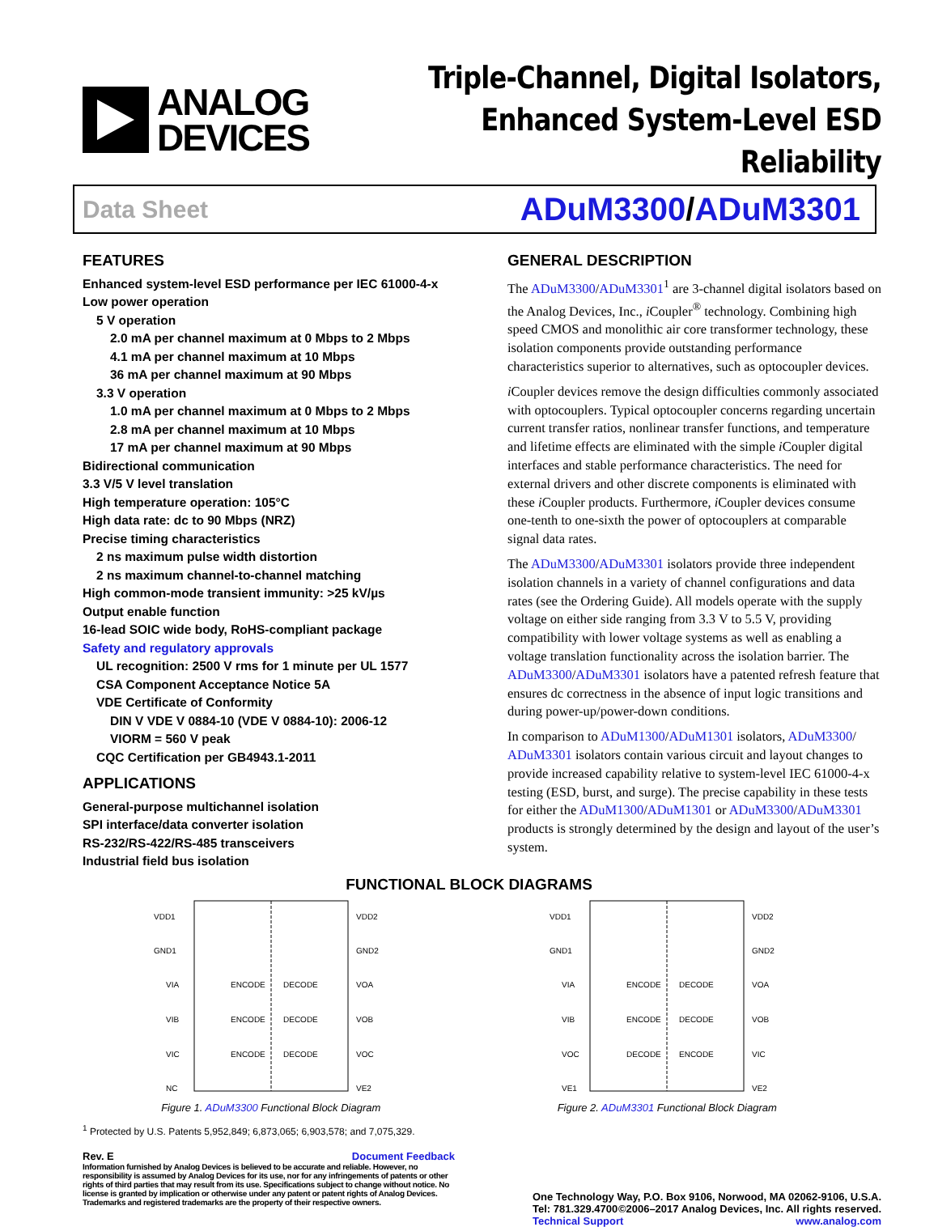ANALOG
DEVICES
Triple-Channel, Digital Isolators,
Enhanced System-Level ESD Reliability
Data Sheet ADuM3300/ADuM3301
FEATURES
Enhanced system-level ESD performance per IEC 61000-4-x
Low power operation
5 V operation
2.0 mA per channel maximum at 0 Mbps to 2 Mbps
4.1 mA per channel maximum at 10 Mbps
36 mA per channel maximum at 90 Mbps
3.3 V operation
1.0 mA per channel maximum at 0 Mbps to 2 Mbps
2.8 mA per channel maximum at 10 Mbps
17 mA per channel maximum at 90 Mbps
Bidirectional communication
3.3 V/5 V level translation
High temperature operation: 105°C
High data rate: dc to 90 Mbps (NRZ)
Precise timing characteristics
2 ns maximum pulse width distortion
2 ns maximum channel-to-channel matching
High common-mode transient immunity: >25 kV/µs
Output enable function
16-lead SOIC wide body, RoHS-compliant package
Safety and regulatory approvals
UL recognition: 2500 V rms for 1 minute per UL 1577
CSA Component Acceptance Notice 5A
VDE Certificate of Conformity
DIN V VDE V 0884-10 (VDE V 0884-10): 2006-12
VIORM = 560 V peak
CQC Certification per GB4943.1-2011
APPLICATIONS
General-purpose multichannel isolation
SPI interface/data converter isolation
RS-232/RS-422/RS-485 transceivers
Industrial field bus isolation
GENERAL DESCRIPTION
The ADuM3300/ADuM3301<sup>1</sup> are 3-channel digital isolators based on the Analog Devices, Inc., i Coupler<sup>®</sup> technology. Combining high speed CMOS and monolithic air core transformer technology, these isolation components provide outstanding performance characteristics superior to alternatives, such as optocoupler devices.
i Coupler devices remove the design difficulties commonly associated with optocouplers. Typical optocoupler concerns regarding uncertain current transfer ratios, nonlinear transfer functions, and temperature and lifetime effects are eliminated with the simple i Coupler digital interfaces and stable performance characteristics. The need for external drivers and other discrete components is eliminated with these i Coupler products. Furthermore, i Coupler devices consume one-tenth to one-sixth the power of optocouplers at comparable signal data rates.
The ADuM3300/ADuM3301 isolators provide three independent isolation channels in a variety of channel configurations and data rates (see the Ordering Guide). All models operate with the supply voltage on either side ranging from 3.3 V to 5.5 V, providing compatibility with lower voltage systems as well as enabling a voltage translation functionality across the isolation barrier. The ADuM3300/ADuM3301 isolators have a patented refresh feature that ensures dc correctness in the absence of input logic transitions and during power-up/power-down conditions.
In comparison to ADuM1300/ADuM1301 isolators, ADuM3300/ ADuM3301 isolators contain various circuit and layout changes to provide increased capability relative to system-level IEC 61000-4-x testing (ESD, burst, and surge). The precise capability in these tests for either the ADuM1300/ADuM1301 or ADuM3300/ADuM3301 products is strongly determined by the design and layout of the user’s system.
FUNCTIONAL BLOCK DIAGRAMS
VDD1
GND1
VIA
VIB
VIC
NC
VDD2
GND2
VOA
VOB
VOC
VE2
ENCODE
DECODE
ENCODE
DECODE
ENCODE
DECODE
Figure 1. ADuM3300 Functional Block Diagram
VDD1
GND1
VIA
VIB
VOC
VE1
VDD2
GND2
VOA
VOB
VIC
VE2
ENCODE
DECODE
ENCODE
DECODE
DECODE
ENCODE
Figure 2. ADuM3301 Functional Block Diagram
<sup>1</sup> Protected by U.S. Patents 5,952,849; 6,873,065; 6,903,578; and 7,075,329.
Rev. E Document Feedback
Information furnished by Analog Devices is believed to be accurate and reliable. However, no responsibility is assumed by Analog Devices for its use, nor for any infringements of patents or other rights of third parties that may result from its use. Specifications subject to change without notice. No license is granted by implication or otherwise under any patent or patent rights of Analog Devices. Trademarks and registered trademarks are the property of their respective owners.
One Technology Way, P.O. Box 9106, Norwood, MA 02062-9106, U.S.A.
Tel: 781.329.4700 ©2006–2017 Analog Devices, Inc. All rights reserved.
Technical Support www.analog.com